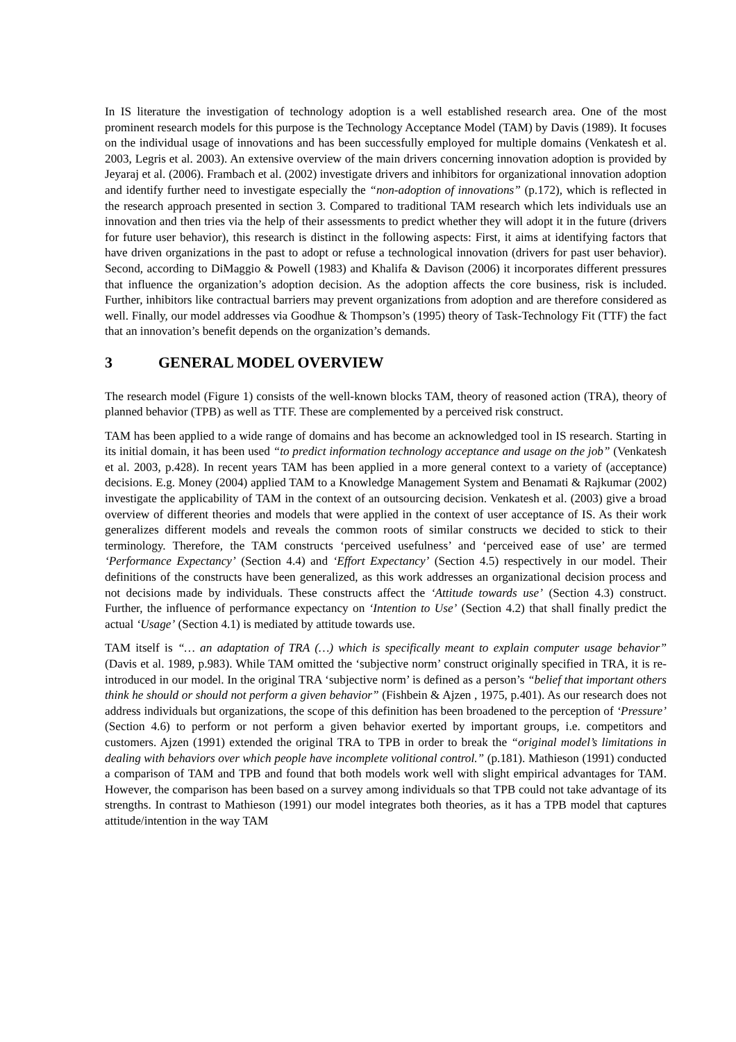In IS literature the investigation of technology adoption is a well established research area. One of the most prominent research models for this purpose is the Technology Acceptance Model (TAM) by Davis (1989). It focuses on the individual usage of innovations and has been successfully employed for multiple domains (Venkatesh et al. 2003, Legris et al. 2003). An extensive overview of the main drivers concerning innovation adoption is provided by Jeyaraj et al. (2006). Frambach et al. (2002) investigate drivers and inhibitors for organizational innovation adoption and identify further need to investigate especially the “non-adoption of innovations” (p.172), which is reflected in the research approach presented in section 3. Compared to traditional TAM research which lets individuals use an innovation and then tries via the help of their assessments to predict whether they will adopt it in the future (drivers for future user behavior), this research is distinct in the following aspects: First, it aims at identifying factors that have driven organizations in the past to adopt or refuse a technological innovation (drivers for past user behavior). Second, according to DiMaggio & Powell (1983) and Khalifa & Davison (2006) it incorporates different pressures that influence the organization’s adoption decision. As the adoption affects the core business, risk is included. Further, inhibitors like contractual barriers may prevent organizations from adoption and are therefore considered as well. Finally, our model addresses via Goodhue & Thompson’s (1995) theory of Task-Technology Fit (TTF) the fact that an innovation’s benefit depends on the organization’s demands.
3 GENERAL MODEL OVERVIEW
The research model (Figure 1) consists of the well-known blocks TAM, theory of reasoned action (TRA), theory of planned behavior (TPB) as well as TTF. These are complemented by a perceived risk construct.
TAM has been applied to a wide range of domains and has become an acknowledged tool in IS research. Starting in its initial domain, it has been used “to predict information technology acceptance and usage on the job” (Venkatesh et al. 2003, p.428). In recent years TAM has been applied in a more general context to a variety of (acceptance) decisions. E.g. Money (2004) applied TAM to a Knowledge Management System and Benamati & Rajkumar (2002) investigate the applicability of TAM in the context of an outsourcing decision. Venkatesh et al. (2003) give a broad overview of different theories and models that were applied in the context of user acceptance of IS. As their work generalizes different models and reveals the common roots of similar constructs we decided to stick to their terminology. Therefore, the TAM constructs ‘perceived usefulness’ and ‘perceived ease of use’ are termed ‘Performance Expectancy’ (Section 4.4) and ‘Effort Expectancy’ (Section 4.5) respectively in our model. Their definitions of the constructs have been generalized, as this work addresses an organizational decision process and not decisions made by individuals. These constructs affect the ‘Attitude towards use’ (Section 4.3) construct. Further, the influence of performance expectancy on ‘Intention to Use’ (Section 4.2) that shall finally predict the actual ‘Usage’ (Section 4.1) is mediated by attitude towards use.
TAM itself is “… an adaptation of TRA (…) which is specifically meant to explain computer usage behavior” (Davis et al. 1989, p.983). While TAM omitted the ‘subjective norm’ construct originally specified in TRA, it is re-introduced in our model. In the original TRA ‘subjective norm’ is defined as a person’s “belief that important others think he should or should not perform a given behavior” (Fishbein & Ajzen , 1975, p.401). As our research does not address individuals but organizations, the scope of this definition has been broadened to the perception of ‘Pressure’ (Section 4.6) to perform or not perform a given behavior exerted by important groups, i.e. competitors and customers. Ajzen (1991) extended the original TRA to TPB in order to break the “original model’s limitations in dealing with behaviors over which people have incomplete volitional control.” (p.181). Mathieson (1991) conducted a comparison of TAM and TPB and found that both models work well with slight empirical advantages for TAM. However, the comparison has been based on a survey among individuals so that TPB could not take advantage of its strengths. In contrast to Mathieson (1991) our model integrates both theories, as it has a TPB model that captures attitude/intention in the way TAM